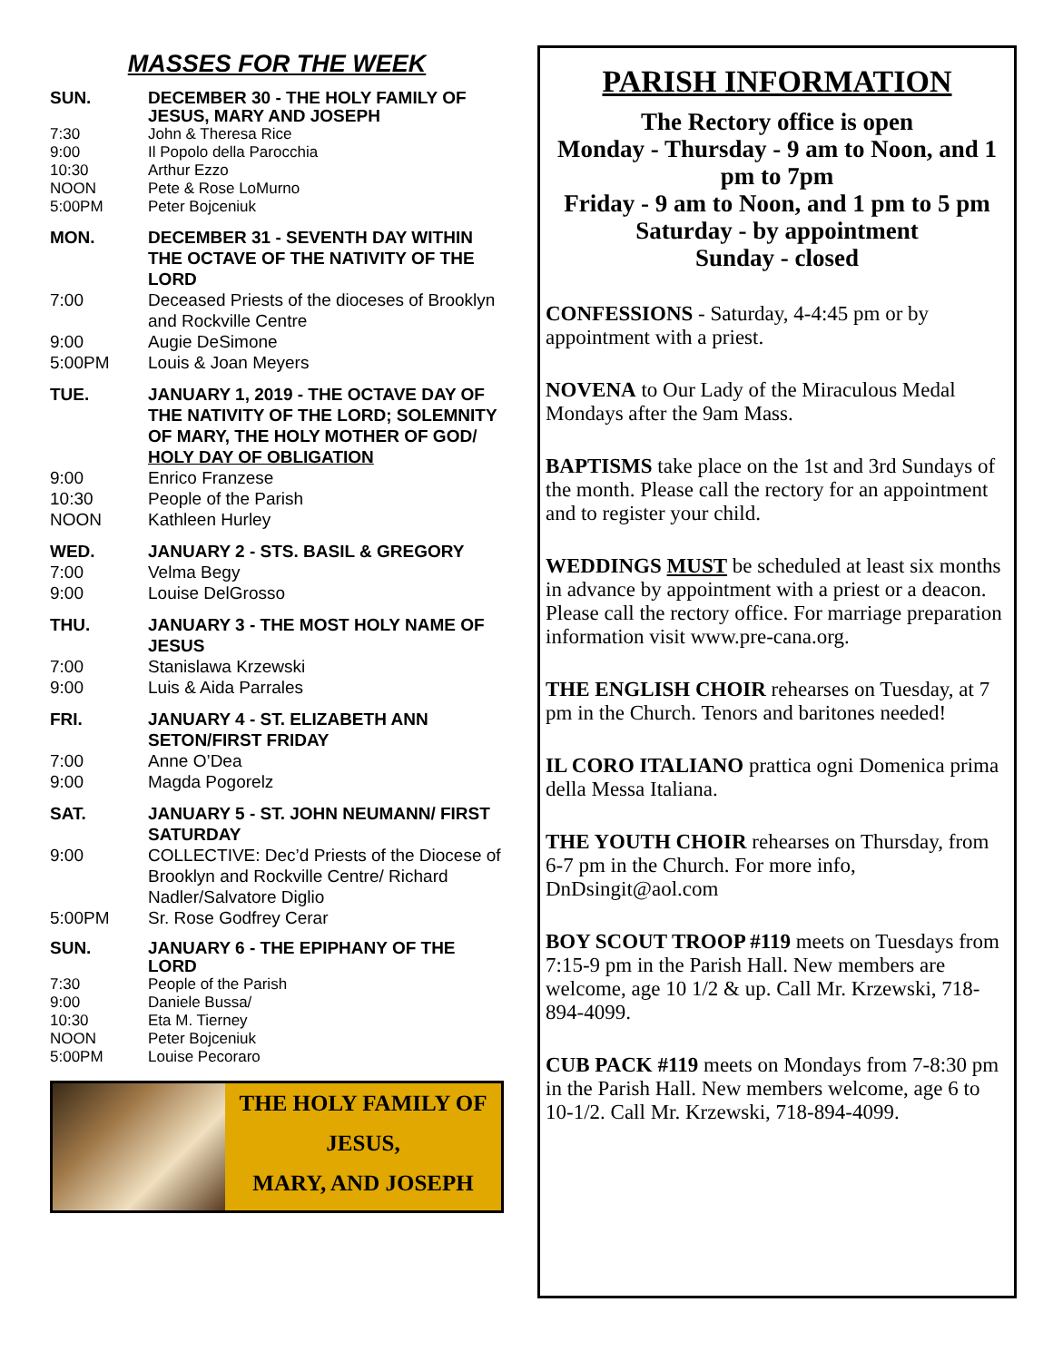MASSES FOR THE WEEK
SUN. DECEMBER 30 - THE HOLY FAMILY OF JESUS, MARY AND JOSEPH 7:30 John & Theresa Rice 9:00 Il Popolo della Parocchia 10:30 Arthur Ezzo NOON Pete & Rose LoMurno 5:00PM Peter Bojceniuk
MON. DECEMBER 31 - SEVENTH DAY WITHIN THE OCTAVE OF THE NATIVITY OF THE LORD 7:00 Deceased Priests of the dioceses of Brooklyn and Rockville Centre 9:00 Augie DeSimone 5:00PM Louis & Joan Meyers
TUE. JANUARY 1, 2019 - THE OCTAVE DAY OF THE NATIVITY OF THE LORD; SOLEMNITY OF MARY, THE HOLY MOTHER OF GOD/ HOLY DAY OF OBLIGATION 9:00 Enrico Franzese 10:30 People of the Parish NOON Kathleen Hurley
WED. JANUARY 2 - STS. BASIL & GREGORY 7:00 Velma Begy 9:00 Louise DelGrosso
THU. JANUARY 3 - THE MOST HOLY NAME OF JESUS 7:00 Stanislawa Krzewski 9:00 Luis & Aida Parrales
FRI. JANUARY 4 - ST. ELIZABETH ANN SETON/FIRST FRIDAY 7:00 Anne O’Dea 9:00 Magda Pogorelz
SAT. JANUARY 5 - ST. JOHN NEUMANN/ FIRST SATURDAY 9:00 COLLECTIVE: Dec’d Priests of the Diocese of Brooklyn and Rockville Centre/ Richard Nadler/Salvatore Diglio 5:00PM Sr. Rose Godfrey Cerar
SUN. JANUARY 6 - THE EPIPHANY OF THE LORD 7:30 People of the Parish 9:00 Daniele Bussa/ 10:30 Eta M. Tierney NOON Peter Bojceniuk 5:00PM Louise Pecoraro
THE HOLY FAMILY OF
JESUS,
MARY, AND JOSEPH
PARISH INFORMATION
The Rectory office is open
Monday - Thursday - 9 am to Noon, and 1 pm to 7pm
Friday - 9 am to Noon, and 1 pm to 5 pm
Saturday - by appointment
Sunday - closed
CONFESSIONS - Saturday, 4-4:45 pm or by appointment with a priest.
NOVENA to Our Lady of the Miraculous Medal Mondays after the 9am Mass.
BAPTISMS take place on the 1st and 3rd Sundays of the month. Please call the rectory for an appointment and to register your child.
WEDDINGS MUST be scheduled at least six months in advance by appointment with a priest or a deacon. Please call the rectory office. For marriage preparation information visit www.pre-cana.org.
THE ENGLISH CHOIR rehearses on Tuesday, at 7 pm in the Church. Tenors and baritones needed!
IL CORO ITALIANO prattica ogni Domenica prima della Messa Italiana.
THE YOUTH CHOIR rehearses on Thursday, from 6-7 pm in the Church. For more info, DnDsingit@aol.com
BOY SCOUT TROOP #119 meets on Tuesdays from 7:15-9 pm in the Parish Hall. New members are welcome, age 10 1/2 & up. Call Mr. Krzewski, 718-894-4099.
CUB PACK #119 meets on Mondays from 7-8:30 pm in the Parish Hall. New members welcome, age 6 to 10-1/2. Call Mr. Krzewski, 718-894-4099.